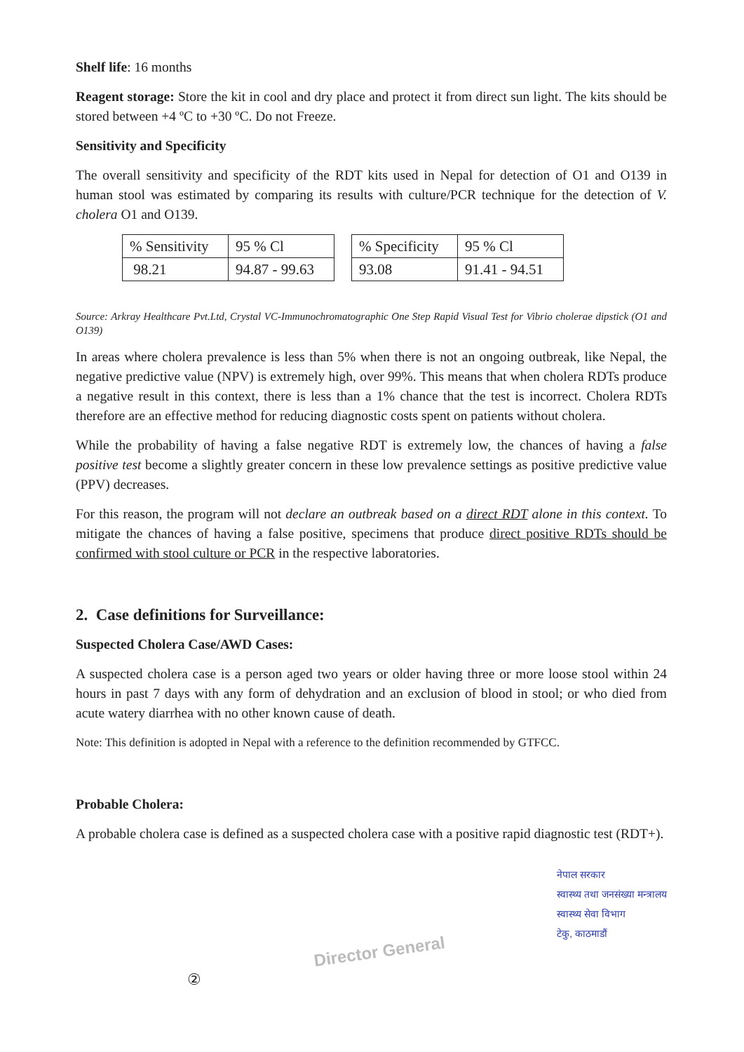Shelf life: 16 months
Reagent storage: Store the kit in cool and dry place and protect it from direct sun light. The kits should be stored between +4 ºC to +30 ºC. Do not Freeze.
Sensitivity and Specificity
The overall sensitivity and specificity of the RDT kits used in Nepal for detection of O1 and O139 in human stool was estimated by comparing its results with culture/PCR technique for the detection of V. cholera O1 and O139.
| % Sensitivity | 95 % Cl |
| 98.21 | 94.87 - 99.63 |
| % Specificity | 95 % Cl |
| 93.08 | 91.41 - 94.51 |
Source: Arkray Healthcare Pvt.Ltd, Crystal VC-Immunochromatographic One Step Rapid Visual Test for Vibrio cholerae dipstick (O1 and O139)
In areas where cholera prevalence is less than 5% when there is not an ongoing outbreak, like Nepal, the negative predictive value (NPV) is extremely high, over 99%. This means that when cholera RDTs produce a negative result in this context, there is less than a 1% chance that the test is incorrect. Cholera RDTs therefore are an effective method for reducing diagnostic costs spent on patients without cholera.
While the probability of having a false negative RDT is extremely low, the chances of having a false positive test become a slightly greater concern in these low prevalence settings as positive predictive value (PPV) decreases.
For this reason, the program will not declare an outbreak based on a direct RDT alone in this context. To mitigate the chances of having a false positive, specimens that produce direct positive RDTs should be confirmed with stool culture or PCR in the respective laboratories.
2. Case definitions for Surveillance:
Suspected Cholera Case/AWD Cases:
A suspected cholera case is a person aged two years or older having three or more loose stool within 24 hours in past 7 days with any form of dehydration and an exclusion of blood in stool; or who died from acute watery diarrhea with no other known cause of death.
Note: This definition is adopted in Nepal with a reference to the definition recommended by GTFCC.
Probable Cholera:
A probable cholera case is defined as a suspected cholera case with a positive rapid diagnostic test (RDT+).
②
Director General
नेपाल सरकार
स्वास्थ्य तथा जनसंख्या मन्त्रालय
स्वास्थ्य सेवा विभाग
टेकु, काठमाडौं